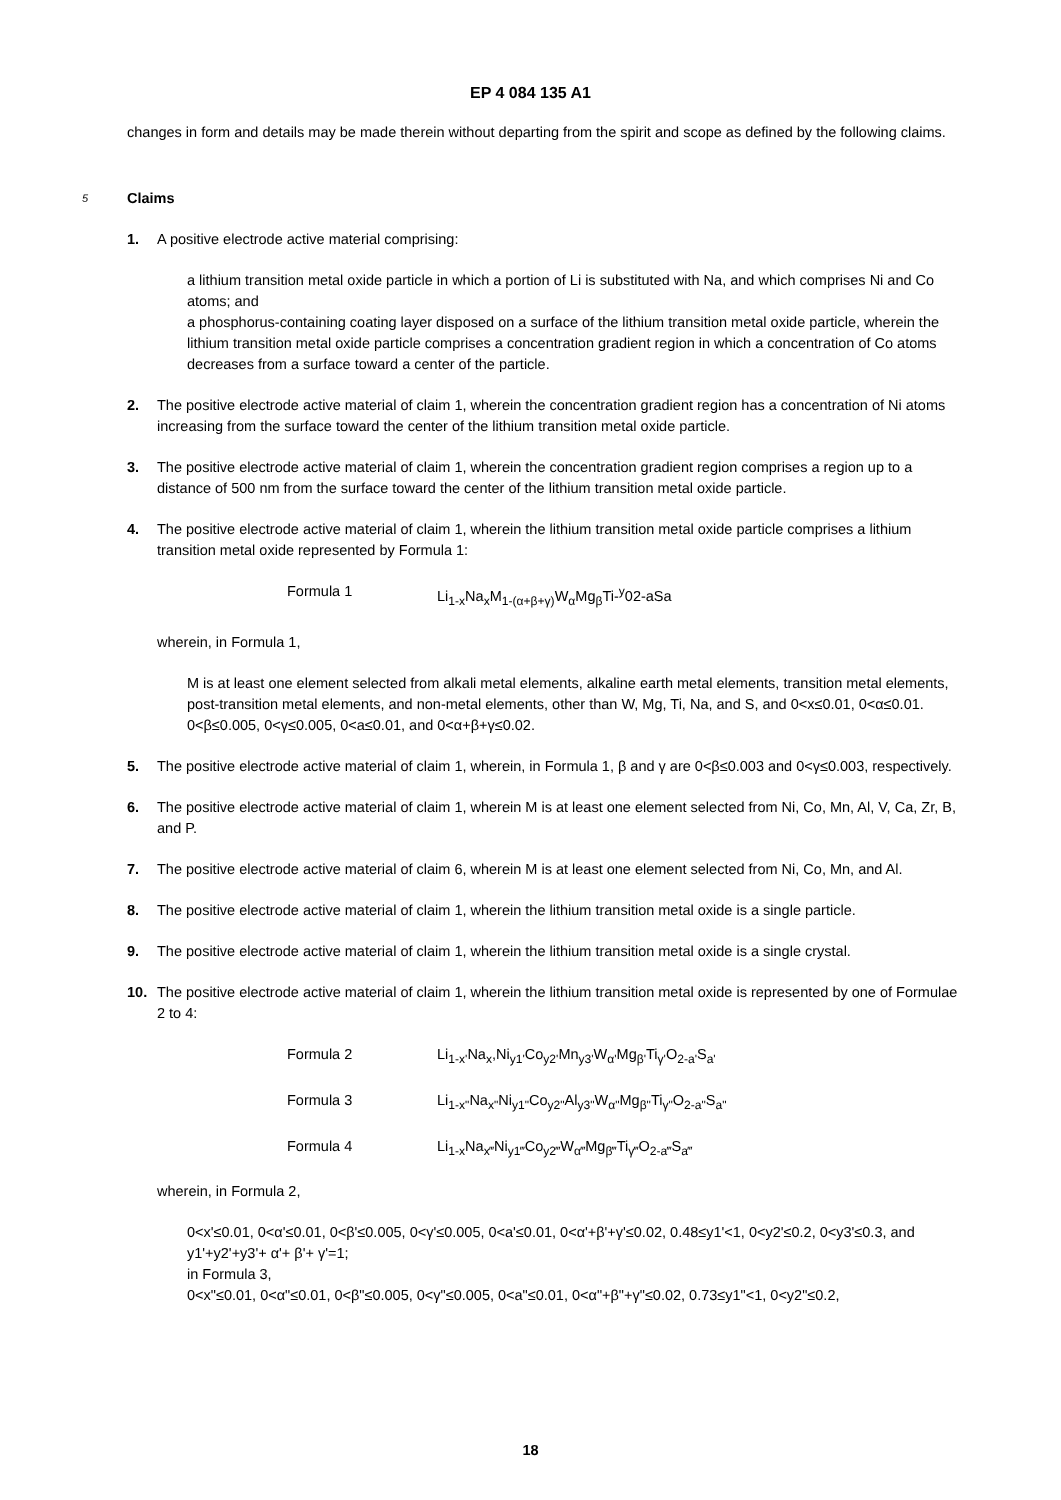EP 4 084 135 A1
changes in form and details may be made therein without departing from the spirit and scope as defined by the following claims.
5 Claims
1. A positive electrode active material comprising:
a lithium transition metal oxide particle in which a portion of Li is substituted with Na, and which comprises Ni and Co atoms; and
a phosphorus-containing coating layer disposed on a surface of the lithium transition metal oxide particle, wherein the lithium transition metal oxide particle comprises a concentration gradient region in which a concentration of Co atoms decreases from a surface toward a center of the particle.
2. The positive electrode active material of claim 1, wherein the concentration gradient region has a concentration of Ni atoms increasing from the surface toward the center of the lithium transition metal oxide particle.
3. The positive electrode active material of claim 1, wherein the concentration gradient region comprises a region up to a distance of 500 nm from the surface toward the center of the lithium transition metal oxide particle.
4. The positive electrode active material of claim 1, wherein the lithium transition metal oxide particle comprises a lithium transition metal oxide represented by Formula 1:
Formula 1 Li<sub>1-x</sub>Na<sub>x</sub>M<sub>1-(α+β+γ)</sub>W<sub>α</sub>Mg<sub>β</sub>Ti-<sup>y</sup>02-aSa
wherein, in Formula 1,
M is at least one element selected from alkali metal elements, alkaline earth metal elements, transition metal elements, post-transition metal elements, and non-metal elements, other than W, Mg, Ti, Na, and S, and 0<x≤0.01, 0<α≤0.01. 0<β≤0.005, 0<γ≤0.005, 0<a≤0.01, and 0<α+β+γ≤0.02.
5. The positive electrode active material of claim 1, wherein, in Formula 1, β and γ are 0<β≤0.003 and 0<γ≤0.003, respectively.
6. The positive electrode active material of claim 1, wherein M is at least one element selected from Ni, Co, Mn, Al, V, Ca, Zr, B, and P.
7. The positive electrode active material of claim 6, wherein M is at least one element selected from Ni, Co, Mn, and Al.
8. The positive electrode active material of claim 1, wherein the lithium transition metal oxide is a single particle.
9. The positive electrode active material of claim 1, wherein the lithium transition metal oxide is a single crystal.
10. The positive electrode active material of claim 1, wherein the lithium transition metal oxide is represented by one of Formulae 2 to 4:
Formula 2 Li<sub>1-x'</sub>Na<sub>x</sub>,Ni<sub>y1'</sub>Co<sub>y2'</sub>Mn<sub>y3'</sub>W<sub>α'</sub>Mg<sub>β'</sub>Ti<sub>γ'</sub>O<sub>2-a'</sub>S<sub>a'</sub>
Formula 3 Li<sub>1-x"</sub>Na<sub>x"</sub>Ni<sub>y1"</sub>Co<sub>y2"</sub>Al<sub>y3"</sub>W<sub>α"</sub>Mg<sub>β"</sub>Ti<sub>γ"</sub>O<sub>2-a"</sub>S<sub>a"</sub>
Formula 4 Li<sub>1-x</sub>Na<sub>x‴</sub>Ni<sub>y1‴</sub>Co<sub>y2‴</sub>W<sub>α‴</sub>Mg<sub>β‴</sub>Ti<sub>γ‴</sub>O<sub>2-a‴</sub>S<sub>a‴</sub>
wherein, in Formula 2,
0<x'≤0.01, 0<α'≤0.01, 0<β'≤0.005, 0<γ'≤0.005, 0<a'≤0.01, 0<α'+β'+γ'≤0.02, 0.48≤y1'<1, 0<y2'≤0.2, 0<y3'≤0.3, and y1'+y2'+y3'+ α'+ β'+ γ'=1;
in Formula 3,
0<x"≤0.01, 0<α"≤0.01, 0<β"≤0.005, 0<γ"≤0.005, 0<a"≤0.01, 0<α"+β"+γ"≤0.02, 0.73≤y1"<1, 0<y2"≤0.2,
18